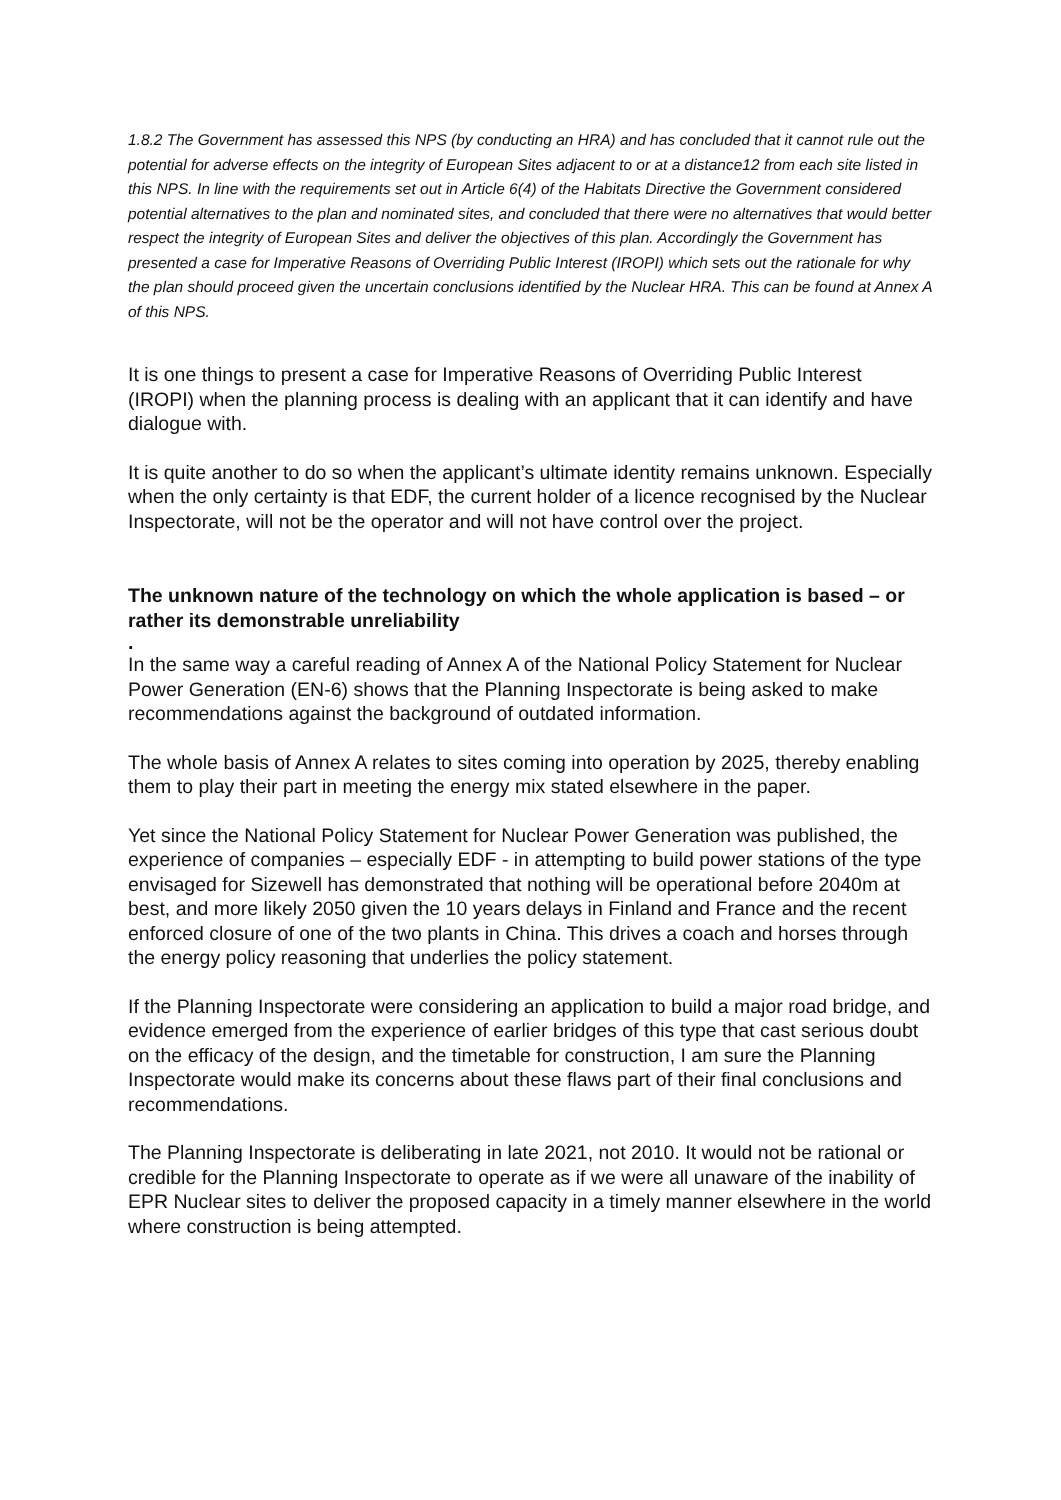1.8.2 The Government has assessed this NPS (by conducting an HRA) and has concluded that it cannot rule out the potential for adverse effects on the integrity of European Sites adjacent to or at a distance12 from each site listed in this NPS. In line with the requirements set out in Article 6(4) of the Habitats Directive the Government considered potential alternatives to the plan and nominated sites, and concluded that there were no alternatives that would better respect the integrity of European Sites and deliver the objectives of this plan. Accordingly the Government has presented a case for Imperative Reasons of Overriding Public Interest (IROPI) which sets out the rationale for why the plan should proceed given the uncertain conclusions identified by the Nuclear HRA. This can be found at Annex A of this NPS.
It is one things to present a case for Imperative Reasons of Overriding Public Interest (IROPI) when the planning process is dealing with an applicant that it can identify and have dialogue with.
It is quite another to do so when the applicant’s ultimate identity remains unknown. Especially when the only certainty is that EDF, the current holder of a licence recognised by the Nuclear Inspectorate, will not be the operator and will not have control over the project.
The unknown nature of the technology on which the whole application is based – or rather its demonstrable unreliability
.
In the same way a careful reading of Annex A of the National Policy Statement for Nuclear Power Generation (EN-6) shows that the Planning Inspectorate is being asked to make recommendations against the background of outdated information.
The whole basis of Annex A relates to sites coming into operation by 2025, thereby enabling them to play their part in meeting the energy mix stated elsewhere in the paper.
Yet since the National Policy Statement for Nuclear Power Generation was published, the experience of companies – especially EDF - in attempting to build power stations of the type envisaged for Sizewell has demonstrated that nothing will be operational before 2040m at best, and more likely 2050 given the 10 years delays in Finland and France and the recent enforced closure of one of the two plants in China. This drives a coach and horses through the energy policy reasoning that underlies the policy statement.
If the Planning Inspectorate were considering an application to build a major road bridge, and evidence emerged from the experience of earlier bridges of this type that cast serious doubt on the efficacy of the design, and the timetable for construction, I am sure the Planning Inspectorate would make its concerns about these flaws part of their final conclusions and recommendations.
The Planning Inspectorate is deliberating in late 2021, not 2010. It would not be rational or credible for the Planning Inspectorate to operate as if we were all unaware of the inability of EPR Nuclear sites to deliver the proposed capacity in a timely manner elsewhere in the world where construction is being attempted.